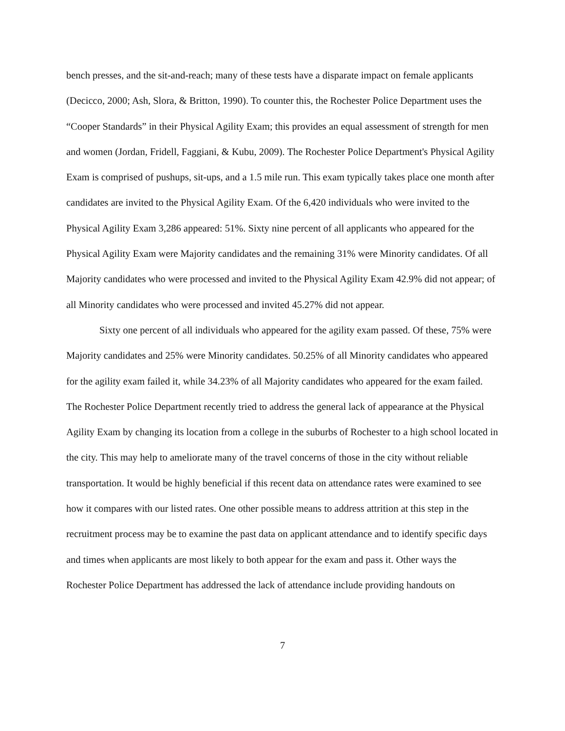bench presses, and the sit-and-reach; many of these tests have a disparate impact on female applicants (Decicco, 2000; Ash, Slora, & Britton, 1990). To counter this, the Rochester Police Department uses the “Cooper Standards” in their Physical Agility Exam; this provides an equal assessment of strength for men and women (Jordan, Fridell, Faggiani, & Kubu, 2009). The Rochester Police Department's Physical Agility Exam is comprised of pushups, sit-ups, and a 1.5 mile run. This exam typically takes place one month after candidates are invited to the Physical Agility Exam. Of the 6,420 individuals who were invited to the Physical Agility Exam 3,286 appeared: 51%. Sixty nine percent of all applicants who appeared for the Physical Agility Exam were Majority candidates and the remaining 31% were Minority candidates. Of all Majority candidates who were processed and invited to the Physical Agility Exam 42.9% did not appear; of all Minority candidates who were processed and invited 45.27% did not appear.
Sixty one percent of all individuals who appeared for the agility exam passed. Of these, 75% were Majority candidates and 25% were Minority candidates. 50.25% of all Minority candidates who appeared for the agility exam failed it, while 34.23% of all Majority candidates who appeared for the exam failed. The Rochester Police Department recently tried to address the general lack of appearance at the Physical Agility Exam by changing its location from a college in the suburbs of Rochester to a high school located in the city. This may help to ameliorate many of the travel concerns of those in the city without reliable transportation. It would be highly beneficial if this recent data on attendance rates were examined to see how it compares with our listed rates. One other possible means to address attrition at this step in the recruitment process may be to examine the past data on applicant attendance and to identify specific days and times when applicants are most likely to both appear for the exam and pass it. Other ways the Rochester Police Department has addressed the lack of attendance include providing handouts on
7